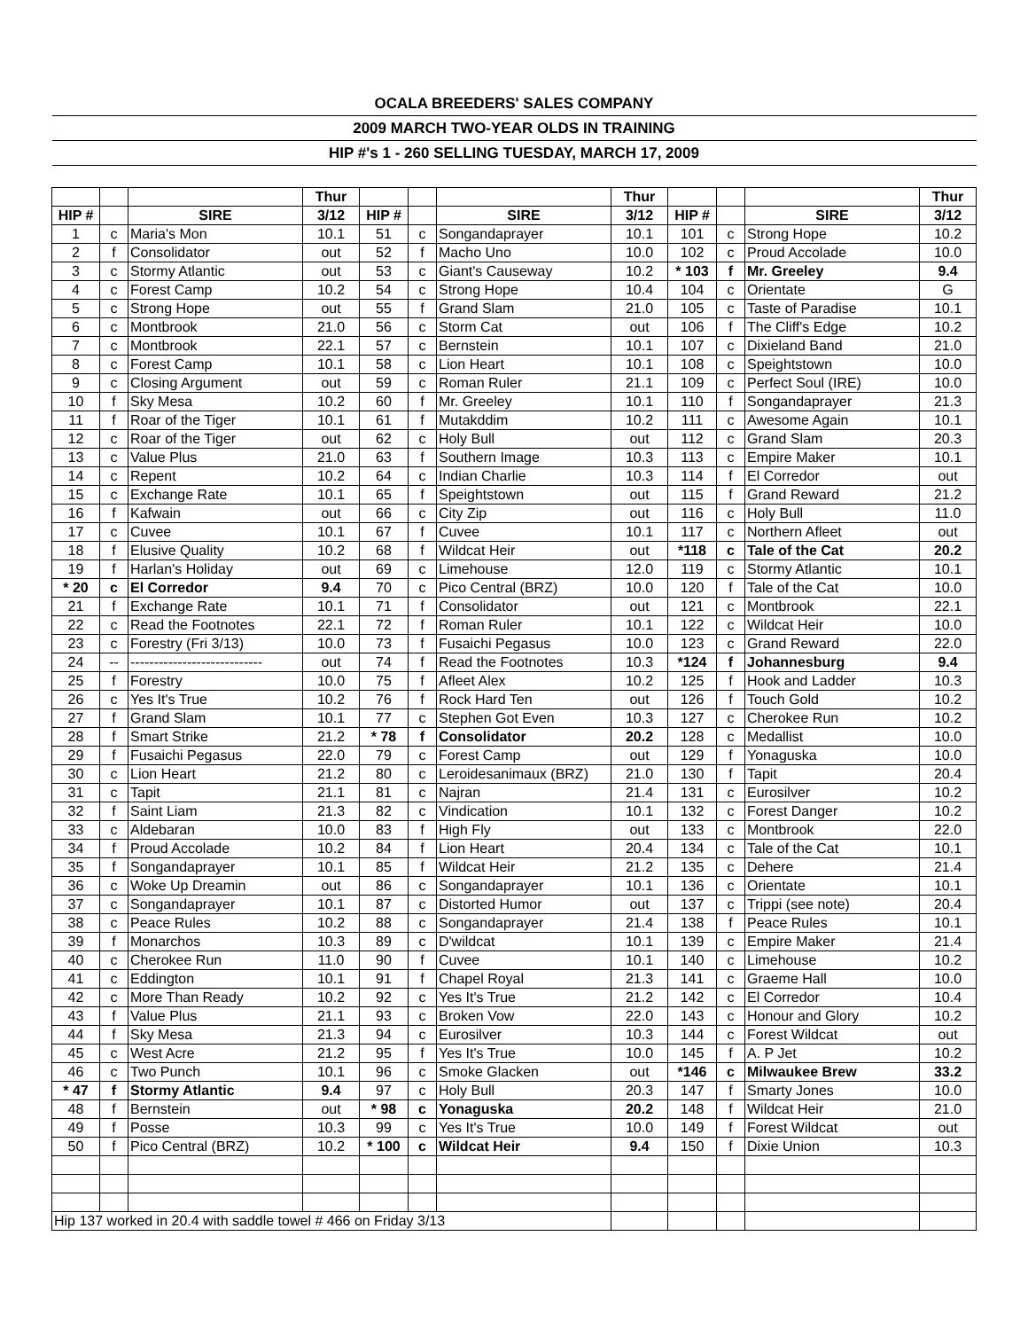| OCALA BREEDERS' SALES COMPANY | | | | | | | | | | | |
| 2009 MARCH TWO-YEAR OLDS IN TRAINING | | | | | | | | | | | |
| HIP #'s 1 - 260 SELLING TUESDAY, MARCH 17, 2009 | | | | | | | | | | | |
| | | | Thur | | | | Thur | | | | Thur |
| HIP # | | SIRE | 3/12 | HIP # | | SIRE | 3/12 | HIP # | | SIRE | 3/12 |
| 1 | c | Maria's Mon | 10.1 | 51 | c | Songandaprayer | 10.1 | 101 | c | Strong Hope | 10.2 |
| 2 | f | Consolidator | out | 52 | f | Macho Uno | 10.0 | 102 | c | Proud Accolade | 10.0 |
| 3 | c | Stormy Atlantic | out | 53 | c | Giant's Causeway | 10.2 | * 103 | f | Mr. Greeley | 9.4 |
| 4 | c | Forest Camp | 10.2 | 54 | c | Strong Hope | 10.4 | 104 | c | Orientate | G |
| 5 | c | Strong Hope | out | 55 | f | Grand Slam | 21.0 | 105 | c | Taste of Paradise | 10.1 |
| 6 | c | Montbrook | 21.0 | 56 | c | Storm Cat | out | 106 | f | The Cliff's Edge | 10.2 |
| 7 | c | Montbrook | 22.1 | 57 | c | Bernstein | 10.1 | 107 | c | Dixieland Band | 21.0 |
| 8 | c | Forest Camp | 10.1 | 58 | c | Lion Heart | 10.1 | 108 | c | Speightstown | 10.0 |
| 9 | c | Closing Argument | out | 59 | c | Roman Ruler | 21.1 | 109 | c | Perfect Soul (IRE) | 10.0 |
| 10 | f | Sky Mesa | 10.2 | 60 | f | Mr. Greeley | 10.1 | 110 | f | Songandaprayer | 21.3 |
| 11 | f | Roar of the Tiger | 10.1 | 61 | f | Mutakddim | 10.2 | 111 | c | Awesome Again | 10.1 |
| 12 | c | Roar of the Tiger | out | 62 | c | Holy Bull | out | 112 | c | Grand Slam | 20.3 |
| 13 | c | Value Plus | 21.0 | 63 | f | Southern Image | 10.3 | 113 | c | Empire Maker | 10.1 |
| 14 | c | Repent | 10.2 | 64 | c | Indian Charlie | 10.3 | 114 | f | El Corredor | out |
| 15 | c | Exchange Rate | 10.1 | 65 | f | Speightstown | out | 115 | f | Grand Reward | 21.2 |
| 16 | f | Kafwain | out | 66 | c | City Zip | out | 116 | c | Holy Bull | 11.0 |
| 17 | c | Cuvee | 10.1 | 67 | f | Cuvee | 10.1 | 117 | c | Northern Afleet | out |
| 18 | f | Elusive Quality | 10.2 | 68 | f | Wildcat Heir | out | *118 | c | Tale of the Cat | 20.2 |
| 19 | f | Harlan's Holiday | out | 69 | c | Limehouse | 12.0 | 119 | c | Stormy Atlantic | 10.1 |
| * 20 | c | El Corredor | 9.4 | 70 | c | Pico Central (BRZ) | 10.0 | 120 | f | Tale of the Cat | 10.0 |
| 21 | f | Exchange Rate | 10.1 | 71 | f | Consolidator | out | 121 | c | Montbrook | 22.1 |
| 22 | c | Read the Footnotes | 22.1 | 72 | f | Roman Ruler | 10.1 | 122 | c | Wildcat Heir | 10.0 |
| 23 | c | Forestry (Fri 3/13) | 10.0 | 73 | f | Fusaichi Pegasus | 10.0 | 123 | c | Grand Reward | 22.0 |
| 24 | -- | ---------------------------- | out | 74 | f | Read the Footnotes | 10.3 | *124 | f | Johannesburg | 9.4 |
| 25 | f | Forestry | 10.0 | 75 | f | Afleet Alex | 10.2 | 125 | f | Hook and Ladder | 10.3 |
| 26 | c | Yes It's True | 10.2 | 76 | f | Rock Hard Ten | out | 126 | f | Touch Gold | 10.2 |
| 27 | f | Grand Slam | 10.1 | 77 | c | Stephen Got Even | 10.3 | 127 | c | Cherokee Run | 10.2 |
| 28 | f | Smart Strike | 21.2 | * 78 | f | Consolidator | 20.2 | 128 | c | Medallist | 10.0 |
| 29 | f | Fusaichi Pegasus | 22.0 | 79 | c | Forest Camp | out | 129 | f | Yonaguska | 10.0 |
| 30 | c | Lion Heart | 21.2 | 80 | c | Leroidesanimaux (BRZ) | 21.0 | 130 | f | Tapit | 20.4 |
| 31 | c | Tapit | 21.1 | 81 | c | Najran | 21.4 | 131 | c | Eurosilver | 10.2 |
| 32 | f | Saint Liam | 21.3 | 82 | c | Vindication | 10.1 | 132 | c | Forest Danger | 10.2 |
| 33 | c | Aldebaran | 10.0 | 83 | f | High Fly | out | 133 | c | Montbrook | 22.0 |
| 34 | f | Proud Accolade | 10.2 | 84 | f | Lion Heart | 20.4 | 134 | c | Tale of the Cat | 10.1 |
| 35 | f | Songandaprayer | 10.1 | 85 | f | Wildcat Heir | 21.2 | 135 | c | Dehere | 21.4 |
| 36 | c | Woke Up Dreamin | out | 86 | c | Songandaprayer | 10.1 | 136 | c | Orientate | 10.1 |
| 37 | c | Songandaprayer | 10.1 | 87 | c | Distorted Humor | out | 137 | c | Trippi (see note) | 20.4 |
| 38 | c | Peace Rules | 10.2 | 88 | c | Songandaprayer | 21.4 | 138 | f | Peace Rules | 10.1 |
| 39 | f | Monarchos | 10.3 | 89 | c | D'wildcat | 10.1 | 139 | c | Empire Maker | 21.4 |
| 40 | c | Cherokee Run | 11.0 | 90 | f | Cuvee | 10.1 | 140 | c | Limehouse | 10.2 |
| 41 | c | Eddington | 10.1 | 91 | f | Chapel Royal | 21.3 | 141 | c | Graeme Hall | 10.0 |
| 42 | c | More Than Ready | 10.2 | 92 | c | Yes It's True | 21.2 | 142 | c | El Corredor | 10.4 |
| 43 | f | Value Plus | 21.1 | 93 | c | Broken Vow | 22.0 | 143 | c | Honour and Glory | 10.2 |
| 44 | f | Sky Mesa | 21.3 | 94 | c | Eurosilver | 10.3 | 144 | c | Forest Wildcat | out |
| 45 | c | West Acre | 21.2 | 95 | f | Yes It's True | 10.0 | 145 | f | A. P Jet | 10.2 |
| 46 | c | Two Punch | 10.1 | 96 | c | Smoke Glacken | out | *146 | c | Milwaukee Brew | 33.2 |
| * 47 | f | Stormy Atlantic | 9.4 | 97 | c | Holy Bull | 20.3 | 147 | f | Smarty Jones | 10.0 |
| 48 | f | Bernstein | out | * 98 | c | Yonaguska | 20.2 | 148 | f | Wildcat Heir | 21.0 |
| 49 | f | Posse | 10.3 | 99 | c | Yes It's True | 10.0 | 149 | f | Forest Wildcat | out |
| 50 | f | Pico Central (BRZ) | 10.2 | * 100 | c | Wildcat Heir | 9.4 | 150 | f | Dixie Union | 10.3 |
| Hip 137 worked in 20.4 with saddle towel # 466 on Friday 3/13 | | | | | | | | | | | |